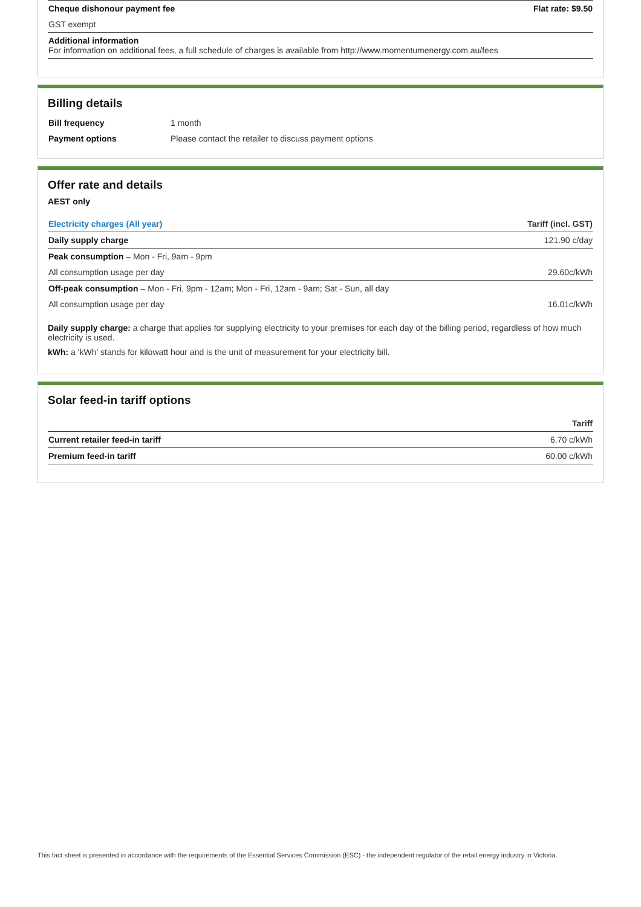| Cheque dishonour payment fee | Flat rate: $9.50 |
| GST exempt | |
| Additional information For information on additional fees, a full schedule of charges is available from http://www.momentumenergy.com.au/fees | |
Billing details
| Bill frequency | 1 month |
| Payment options | Please contact the retailer to discuss payment options |
Offer rate and details
AEST only
| Electricity charges (All year) | Tariff (incl. GST) |
| --- | --- |
| Daily supply charge | 121.90 c/day |
| Peak consumption – Mon - Fri, 9am - 9pm | |
| All consumption usage per day | 29.60c/kWh |
| Off-peak consumption – Mon - Fri, 9pm - 12am; Mon - Fri, 12am - 9am; Sat - Sun, all day | |
| All consumption usage per day | 16.01c/kWh |
Daily supply charge: a charge that applies for supplying electricity to your premises for each day of the billing period, regardless of how much electricity is used.
kWh: a 'kWh' stands for kilowatt hour and is the unit of measurement for your electricity bill.
Solar feed-in tariff options
| | Tariff |
| --- | --- |
| Current retailer feed-in tariff | 6.70 c/kWh |
| Premium feed-in tariff | 60.00 c/kWh |
This fact sheet is presented in accordance with the requirements of the Essential Services Commission (ESC) - the independent regulator of the retail energy industry in Victoria.